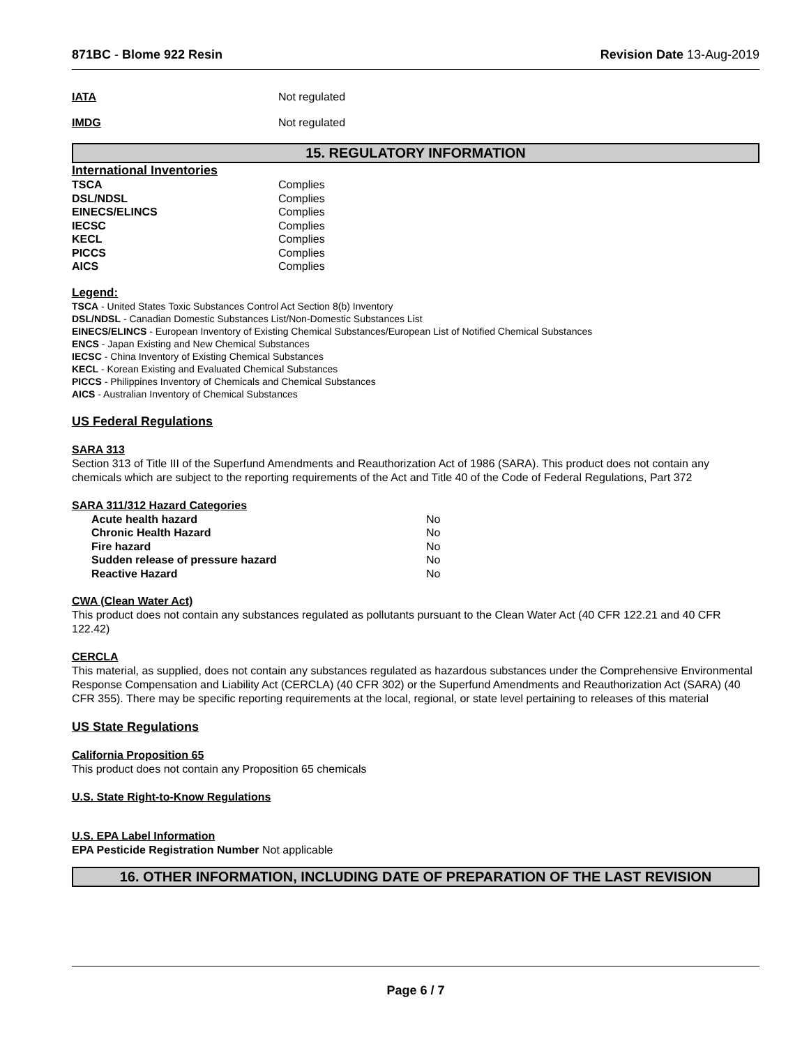871BC - Blome 922 Resin Revision Date 13-Aug-2019
IATA Not regulated
IMDG Not regulated
15. REGULATORY INFORMATION
International Inventories
| TSCA | Complies |
| DSL/NDSL | Complies |
| EINECS/ELINCS | Complies |
| IECSC | Complies |
| KECL | Complies |
| PICCS | Complies |
| AICS | Complies |
Legend:
TSCA - United States Toxic Substances Control Act Section 8(b) Inventory
DSL/NDSL - Canadian Domestic Substances List/Non-Domestic Substances List
EINECS/ELINCS - European Inventory of Existing Chemical Substances/European List of Notified Chemical Substances
ENCS - Japan Existing and New Chemical Substances
IECSC - China Inventory of Existing Chemical Substances
KECL - Korean Existing and Evaluated Chemical Substances
PICCS - Philippines Inventory of Chemicals and Chemical Substances
AICS - Australian Inventory of Chemical Substances
US Federal Regulations
SARA 313
Section 313 of Title III of the Superfund Amendments and Reauthorization Act of 1986 (SARA). This product does not contain any chemicals which are subject to the reporting requirements of the Act and Title 40 of the Code of Federal Regulations, Part 372
SARA 311/312 Hazard Categories
| Acute health hazard | No |
| Chronic Health Hazard | No |
| Fire hazard | No |
| Sudden release of pressure hazard | No |
| Reactive Hazard | No |
CWA (Clean Water Act)
This product does not contain any substances regulated as pollutants pursuant to the Clean Water Act (40 CFR 122.21 and 40 CFR 122.42)
CERCLA
This material, as supplied, does not contain any substances regulated as hazardous substances under the Comprehensive Environmental Response Compensation and Liability Act (CERCLA) (40 CFR 302) or the Superfund Amendments and Reauthorization Act (SARA) (40 CFR 355). There may be specific reporting requirements at the local, regional, or state level pertaining to releases of this material
US State Regulations
California Proposition 65
This product does not contain any Proposition 65 chemicals
U.S. State Right-to-Know Regulations
U.S. EPA Label Information
EPA Pesticide Registration Number Not applicable
16. OTHER INFORMATION, INCLUDING DATE OF PREPARATION OF THE LAST REVISION
Page 6 / 7